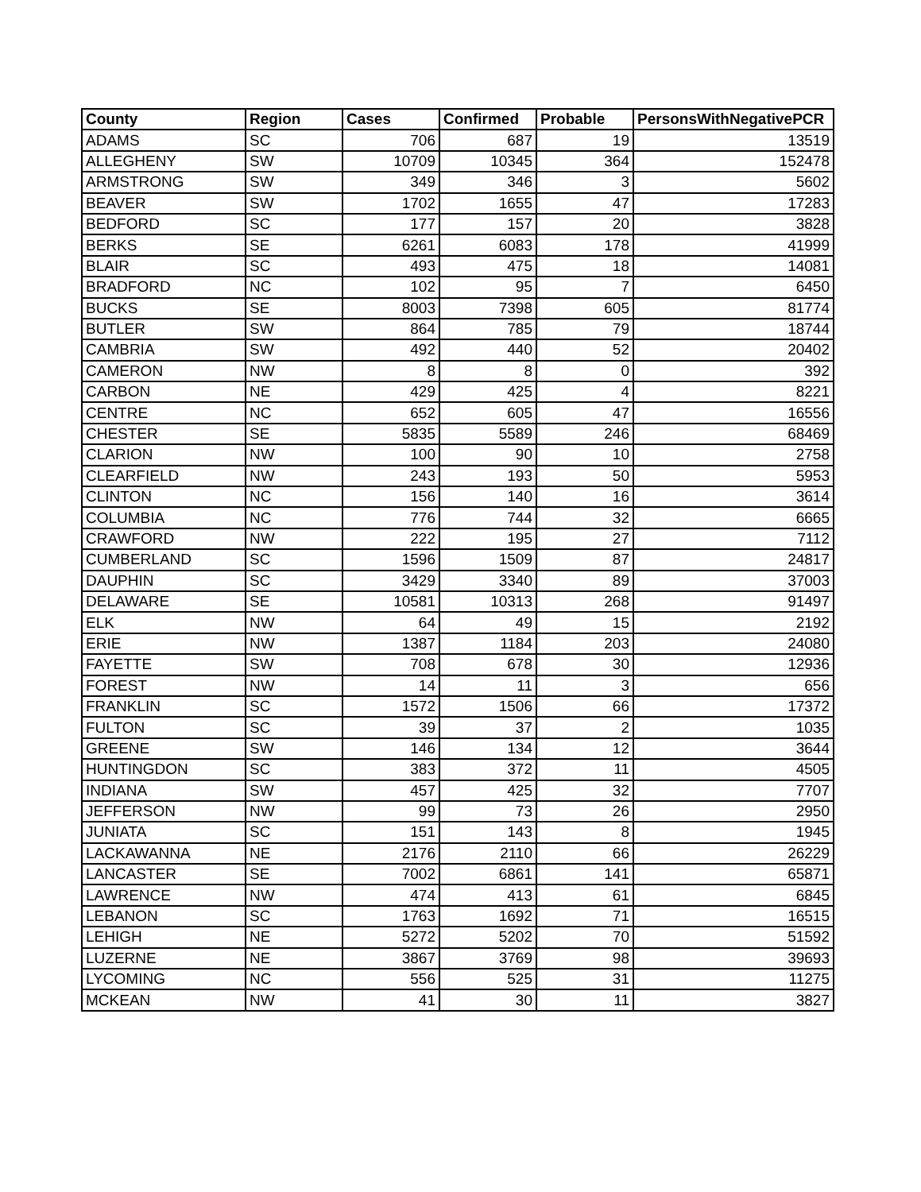| County | Region | Cases | Confirmed | Probable | PersonsWithNegativePCR |
| --- | --- | --- | --- | --- | --- |
| ADAMS | SC | 706 | 687 | 19 | 13519 |
| ALLEGHENY | SW | 10709 | 10345 | 364 | 152478 |
| ARMSTRONG | SW | 349 | 346 | 3 | 5602 |
| BEAVER | SW | 1702 | 1655 | 47 | 17283 |
| BEDFORD | SC | 177 | 157 | 20 | 3828 |
| BERKS | SE | 6261 | 6083 | 178 | 41999 |
| BLAIR | SC | 493 | 475 | 18 | 14081 |
| BRADFORD | NC | 102 | 95 | 7 | 6450 |
| BUCKS | SE | 8003 | 7398 | 605 | 81774 |
| BUTLER | SW | 864 | 785 | 79 | 18744 |
| CAMBRIA | SW | 492 | 440 | 52 | 20402 |
| CAMERON | NW | 8 | 8 | 0 | 392 |
| CARBON | NE | 429 | 425 | 4 | 8221 |
| CENTRE | NC | 652 | 605 | 47 | 16556 |
| CHESTER | SE | 5835 | 5589 | 246 | 68469 |
| CLARION | NW | 100 | 90 | 10 | 2758 |
| CLEARFIELD | NW | 243 | 193 | 50 | 5953 |
| CLINTON | NC | 156 | 140 | 16 | 3614 |
| COLUMBIA | NC | 776 | 744 | 32 | 6665 |
| CRAWFORD | NW | 222 | 195 | 27 | 7112 |
| CUMBERLAND | SC | 1596 | 1509 | 87 | 24817 |
| DAUPHIN | SC | 3429 | 3340 | 89 | 37003 |
| DELAWARE | SE | 10581 | 10313 | 268 | 91497 |
| ELK | NW | 64 | 49 | 15 | 2192 |
| ERIE | NW | 1387 | 1184 | 203 | 24080 |
| FAYETTE | SW | 708 | 678 | 30 | 12936 |
| FOREST | NW | 14 | 11 | 3 | 656 |
| FRANKLIN | SC | 1572 | 1506 | 66 | 17372 |
| FULTON | SC | 39 | 37 | 2 | 1035 |
| GREENE | SW | 146 | 134 | 12 | 3644 |
| HUNTINGDON | SC | 383 | 372 | 11 | 4505 |
| INDIANA | SW | 457 | 425 | 32 | 7707 |
| JEFFERSON | NW | 99 | 73 | 26 | 2950 |
| JUNIATA | SC | 151 | 143 | 8 | 1945 |
| LACKAWANNA | NE | 2176 | 2110 | 66 | 26229 |
| LANCASTER | SE | 7002 | 6861 | 141 | 65871 |
| LAWRENCE | NW | 474 | 413 | 61 | 6845 |
| LEBANON | SC | 1763 | 1692 | 71 | 16515 |
| LEHIGH | NE | 5272 | 5202 | 70 | 51592 |
| LUZERNE | NE | 3867 | 3769 | 98 | 39693 |
| LYCOMING | NC | 556 | 525 | 31 | 11275 |
| MCKEAN | NW | 41 | 30 | 11 | 3827 |